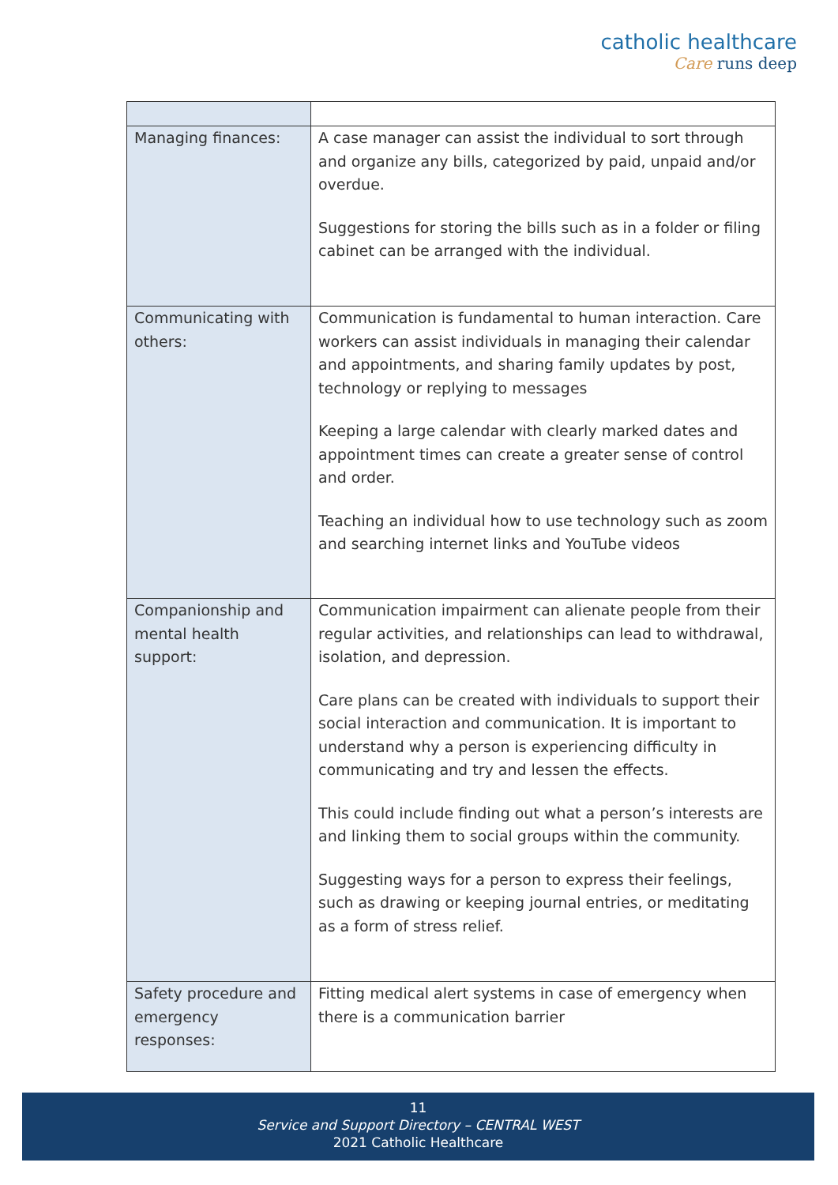catholic healthcare
Care runs deep
| Managing finances: | A case manager can assist the individual to sort through and organize any bills, categorized by paid, unpaid and/or overdue. Suggestions for storing the bills such as in a folder or filing cabinet can be arranged with the individual. |
| Communicating with others: | Communication is fundamental to human interaction. Care workers can assist individuals in managing their calendar and appointments, and sharing family updates by post, technology or replying to messages Keeping a large calendar with clearly marked dates and appointment times can create a greater sense of control and order. Teaching an individual how to use technology such as zoom and searching internet links and YouTube videos |
| Companionship and mental health support: | Communication impairment can alienate people from their regular activities, and relationships can lead to withdrawal, isolation, and depression. Care plans can be created with individuals to support their social interaction and communication. It is important to understand why a person is experiencing difficulty in communicating and try and lessen the effects. This could include finding out what a person’s interests are and linking them to social groups within the community. Suggesting ways for a person to express their feelings, such as drawing or keeping journal entries, or meditating as a form of stress relief. |
| Safety procedure and emergency responses: | Fitting medical alert systems in case of emergency when there is a communication barrier |
11
Service and Support Directory – CENTRAL WEST
2021 Catholic Healthcare